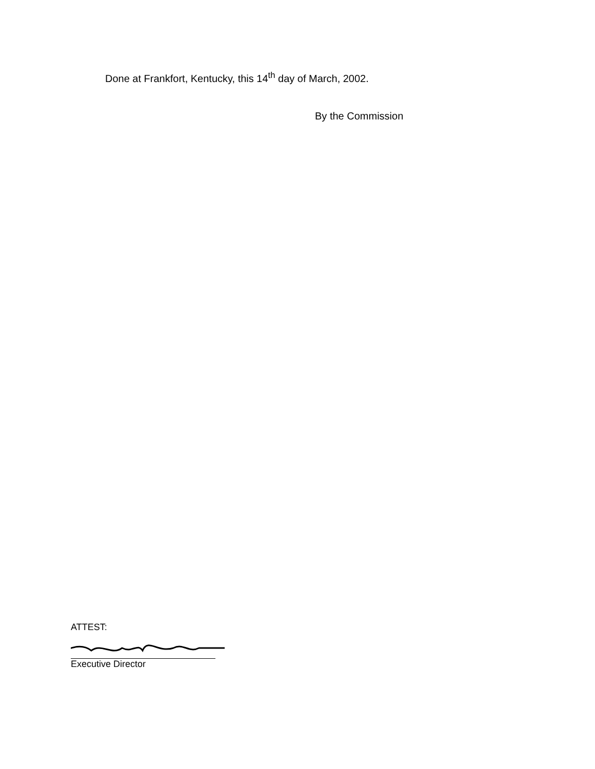Done at Frankfort, Kentucky, this 14<sup>th</sup> day of March, 2002.
By the Commission
ATTEST:
Executive Director